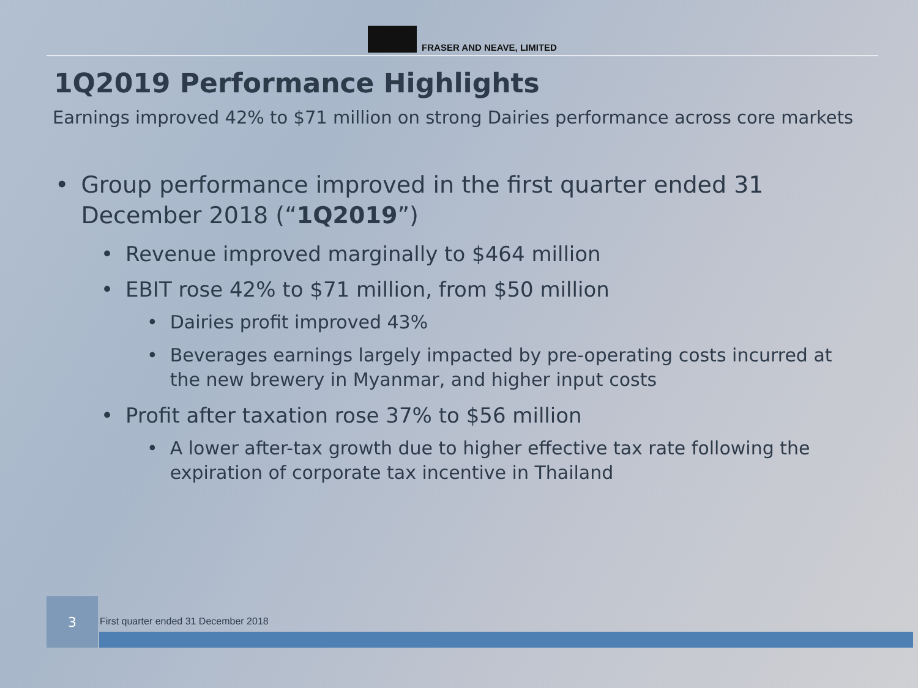FRASER AND NEAVE, LIMITED
1Q2019 Performance Highlights
Earnings improved 42% to $71 million on strong Dairies performance across core markets
• Group performance improved in the first quarter ended 31 December 2018 (“1Q2019”)
• Revenue improved marginally to $464 million
• EBIT rose 42% to $71 million, from $50 million
• Dairies profit improved 43%
• Beverages earnings largely impacted by pre-operating costs incurred at the new brewery in Myanmar, and higher input costs
• Profit after taxation rose 37% to $56 million
• A lower after-tax growth due to higher effective tax rate following the expiration of corporate tax incentive in Thailand
3
First quarter ended 31 December 2018